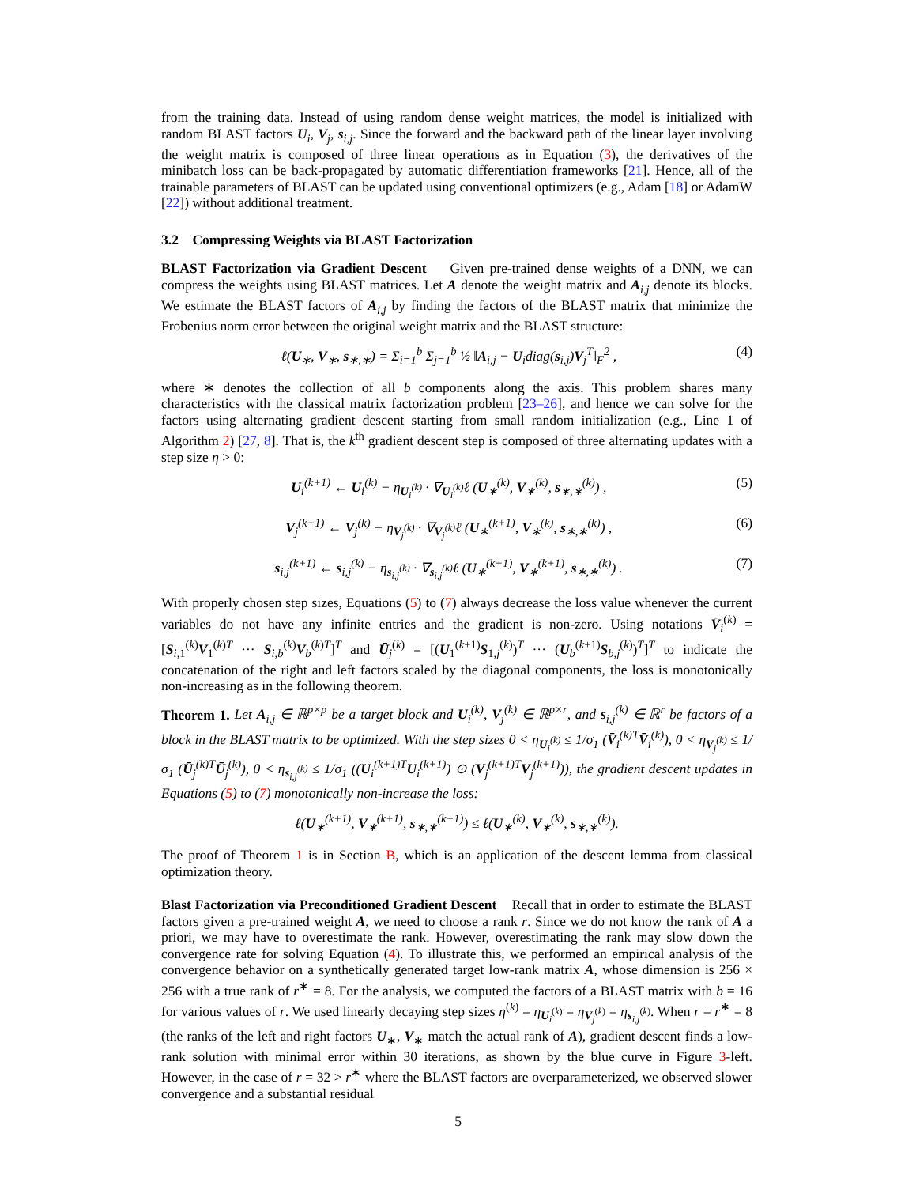from the training data. Instead of using random dense weight matrices, the model is initialized with random BLAST factors U<sub>i</sub>, V<sub>j</sub>, s<sub>i,j</sub>. Since the forward and the backward path of the linear layer involving the weight matrix is composed of three linear operations as in Equation (3), the derivatives of the minibatch loss can be back-propagated by automatic differentiation frameworks [21]. Hence, all of the trainable parameters of BLAST can be updated using conventional optimizers (e.g., Adam [18] or AdamW [22]) without additional treatment.
3.2 Compressing Weights via BLAST Factorization
BLAST Factorization via Gradient Descent Given pre-trained dense weights of a DNN, we can compress the weights using BLAST matrices. Let A denote the weight matrix and A<sub>i,j</sub> denote its blocks. We estimate the BLAST factors of A<sub>i,j</sub> by finding the factors of the BLAST matrix that minimize the Frobenius norm error between the original weight matrix and the BLAST structure:
ℓ(U<sub>∗</sub>, V<sub>∗</sub>, s<sub>∗,∗</sub>) = Σ<sub>i=1</sub><sup>b</sup> Σ<sub>j=1</sub><sup>b</sup> ½ ‖A<sub>i,j</sub> − U<sub>i</sub>diag(s<sub>i,j</sub>)V<sub>j</sub><sup>T</sup>‖<sub>F</sub><sup>2</sup> , (4)
where ∗ denotes the collection of all b components along the axis. This problem shares many characteristics with the classical matrix factorization problem [23–26], and hence we can solve for the factors using alternating gradient descent starting from small random initialization (e.g., Line 1 of Algorithm 2) [27, 8]. That is, the k<sup>th</sup> gradient descent step is composed of three alternating updates with a step size η > 0:
U<sub>i</sub><sup>(k+1)</sup> ← U<sub>i</sub><sup>(k)</sup> − η<sub>U<sub>i</sub><sup>(k)</sup></sub> · ∇<sub>U<sub>i</sub><sup>(k)</sup></sub>ℓ (U<sub>∗</sub><sup>(k)</sup>, V<sub>∗</sub><sup>(k)</sup>, s<sub>∗,∗</sub><sup>(k)</sup>) , (5)
V<sub>j</sub><sup>(k+1)</sup> ← V<sub>j</sub><sup>(k)</sup> − η<sub>V<sub>j</sub><sup>(k)</sup></sub> · ∇<sub>V<sub>j</sub><sup>(k)</sup></sub>ℓ (U<sub>∗</sub><sup>(k+1)</sup>, V<sub>∗</sub><sup>(k)</sup>, s<sub>∗,∗</sub><sup>(k)</sup>) , (6)
s<sub>i,j</sub><sup>(k+1)</sup> ← s<sub>i,j</sub><sup>(k)</sup> − η<sub>s<sub>i,j</sub><sup>(k)</sup></sub> · ∇<sub>s<sub>i,j</sub><sup>(k)</sup></sub>ℓ (U<sub>∗</sub><sup>(k+1)</sup>, V<sub>∗</sub><sup>(k+1)</sup>, s<sub>∗,∗</sub><sup>(k)</sup>) . (7)
With properly chosen step sizes, Equations (5) to (7) always decrease the loss value whenever the current variables do not have any infinite entries and the gradient is non-zero. Using notations V̄<sub>i</sub><sup>(k)</sup> = [S<sub>i,1</sub><sup>(k)</sup>V<sub>1</sub><sup>(k)T</sup> ··· S<sub>i,b</sub><sup>(k)</sup>V<sub>b</sub><sup>(k)T</sup>]<sup>T</sup> and Ū<sub>j</sub><sup>(k)</sup> = [(U<sub>1</sub><sup>(k+1)</sup>S<sub>1,j</sub><sup>(k)</sup>)<sup>T</sup> ··· (U<sub>b</sub><sup>(k+1)</sup>S<sub>b,j</sub><sup>(k)</sup>)<sup>T</sup>]<sup>T</sup> to indicate the concatenation of the right and left factors scaled by the diagonal components, the loss is monotonically non-increasing as in the following theorem.
Theorem 1. Let A<sub>i,j</sub> ∈ ℝ<sup>p×p</sup> be a target block and U<sub>i</sub><sup>(k)</sup>, V<sub>j</sub><sup>(k)</sup> ∈ ℝ<sup>p×r</sup>, and s<sub>i,j</sub><sup>(k)</sup> ∈ ℝ<sup>r</sup> be factors of a block in the BLAST matrix to be optimized. With the step sizes 0 < η<sub>U<sub>i</sub><sup>(k)</sup></sub> ≤ 1/σ<sub>1</sub> (V̄<sub>i</sub><sup>(k)T</sup>V̄<sub>i</sub><sup>(k)</sup>), 0 < η<sub>V<sub>j</sub><sup>(k)</sup></sub> ≤ 1/σ<sub>1</sub> (Ū<sub>j</sub><sup>(k)T</sup>Ū<sub>j</sub><sup>(k)</sup>), 0 < η<sub>s<sub>i,j</sub><sup>(k)</sup></sub> ≤ 1/σ<sub>1</sub> ((U<sub>i</sub><sup>(k+1)T</sup>U<sub>i</sub><sup>(k+1)</sup>) ⊙ (V<sub>j</sub><sup>(k+1)T</sup>V<sub>j</sub><sup>(k+1)</sup>)), the gradient descent updates in Equations (5) to (7) monotonically non-increase the loss:
ℓ(U<sub>∗</sub><sup>(k+1)</sup>, V<sub>∗</sub><sup>(k+1)</sup>, s<sub>∗,∗</sub><sup>(k+1)</sup>) ≤ ℓ(U<sub>∗</sub><sup>(k)</sup>, V<sub>∗</sub><sup>(k)</sup>, s<sub>∗,∗</sub><sup>(k)</sup>).
The proof of Theorem 1 is in Section B, which is an application of the descent lemma from classical optimization theory.
Blast Factorization via Preconditioned Gradient Descent Recall that in order to estimate the BLAST factors given a pre-trained weight A, we need to choose a rank r. Since we do not know the rank of A a priori, we may have to overestimate the rank. However, overestimating the rank may slow down the convergence rate for solving Equation (4). To illustrate this, we performed an empirical analysis of the convergence behavior on a synthetically generated target low-rank matrix A, whose dimension is 256 × 256 with a true rank of r<sup>∗</sup> = 8. For the analysis, we computed the factors of a BLAST matrix with b = 16 for various values of r. We used linearly decaying step sizes η<sup>(k)</sup> = η<sub>U<sub>i</sub><sup>(k)</sup></sub> = η<sub>V<sub>j</sub><sup>(k)</sup></sub> = η<sub>s<sub>i,j</sub><sup>(k)</sup></sub>. When r = r<sup>∗</sup> = 8 (the ranks of the left and right factors U<sub>∗</sub>, V<sub>∗</sub> match the actual rank of A), gradient descent finds a low-rank solution with minimal error within 30 iterations, as shown by the blue curve in Figure 3-left. However, in the case of r = 32 > r<sup>∗</sup> where the BLAST factors are overparameterized, we observed slower convergence and a substantial residual
5